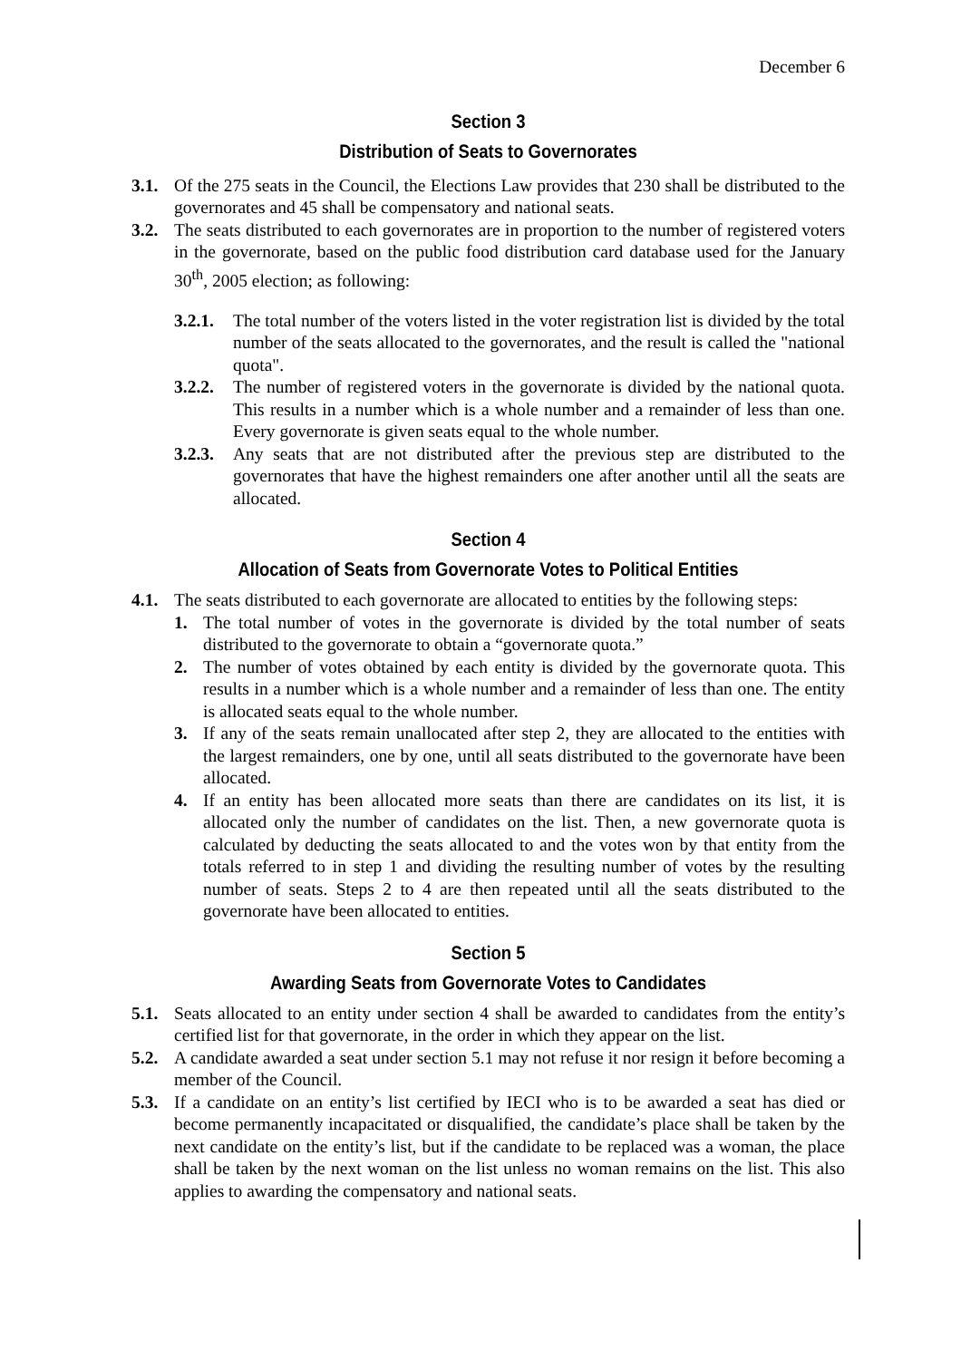December 6
Section 3
Distribution of Seats to Governorates
3.1. Of the 275 seats in the Council, the Elections Law provides that 230 shall be distributed to the governorates and 45 shall be compensatory and national seats.
3.2. The seats distributed to each governorates are in proportion to the number of registered voters in the governorate, based on the public food distribution card database used for the January 30<sup>th</sup>, 2005 election; as following:
3.2.1. The total number of the voters listed in the voter registration list is divided by the total number of the seats allocated to the governorates, and the result is called the "national quota".
3.2.2. The number of registered voters in the governorate is divided by the national quota. This results in a number which is a whole number and a remainder of less than one. Every governorate is given seats equal to the whole number.
3.2.3. Any seats that are not distributed after the previous step are distributed to the governorates that have the highest remainders one after another until all the seats are allocated.
Section 4
Allocation of Seats from Governorate Votes to Political Entities
4.1. The seats distributed to each governorate are allocated to entities by the following steps:
1. The total number of votes in the governorate is divided by the total number of seats distributed to the governorate to obtain a “governorate quota.”
2. The number of votes obtained by each entity is divided by the governorate quota. This results in a number which is a whole number and a remainder of less than one. The entity is allocated seats equal to the whole number.
3. If any of the seats remain unallocated after step 2, they are allocated to the entities with the largest remainders, one by one, until all seats distributed to the governorate have been allocated.
4. If an entity has been allocated more seats than there are candidates on its list, it is allocated only the number of candidates on the list. Then, a new governorate quota is calculated by deducting the seats allocated to and the votes won by that entity from the totals referred to in step 1 and dividing the resulting number of votes by the resulting number of seats. Steps 2 to 4 are then repeated until all the seats distributed to the governorate have been allocated to entities.
Section 5
Awarding Seats from Governorate Votes to Candidates
5.1. Seats allocated to an entity under section 4 shall be awarded to candidates from the entity’s certified list for that governorate, in the order in which they appear on the list.
5.2. A candidate awarded a seat under section 5.1 may not refuse it nor resign it before becoming a member of the Council.
5.3. If a candidate on an entity’s list certified by IECI who is to be awarded a seat has died or become permanently incapacitated or disqualified, the candidate’s place shall be taken by the next candidate on the entity’s list, but if the candidate to be replaced was a woman, the place shall be taken by the next woman on the list unless no woman remains on the list. This also applies to awarding the compensatory and national seats.